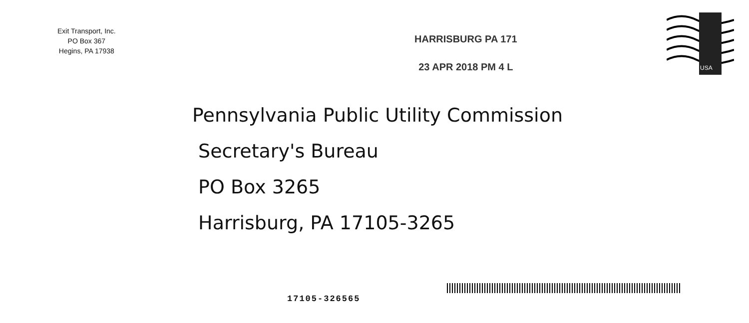Exit Transport, Inc.
PO Box 367
Hegins, PA 17938
HARRISBURG PA 171
23 APR 2018 PM 4 L
USA
Pennsylvania Public Utility Commission
Secretary's Bureau
PO Box 3265
Harrisburg, PA 17105-3265
17105-326565